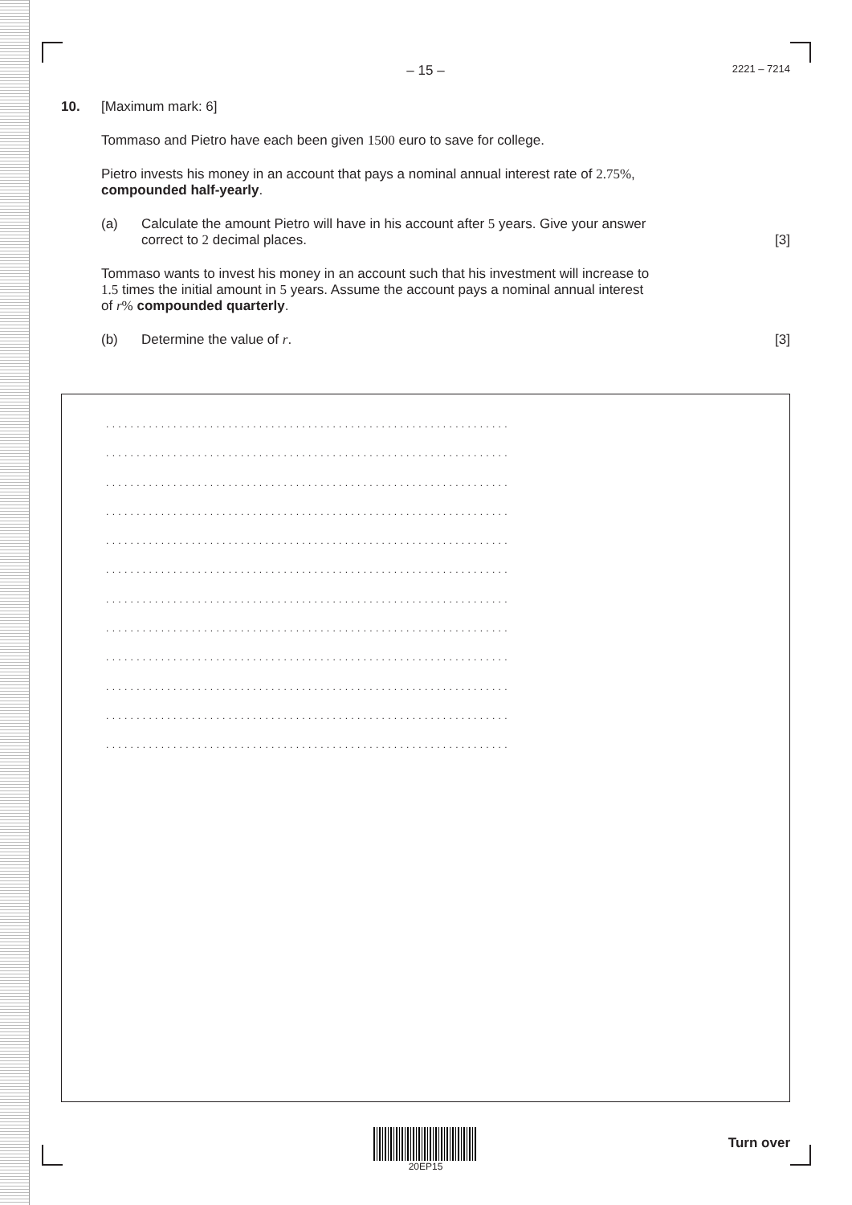– 15 – 2221 – 7214
10. [Maximum mark: 6]
Tommaso and Pietro have each been given 1500 euro to save for college.
Pietro invests his money in an account that pays a nominal annual interest rate of 2.75%,
compounded half-yearly.
(a) Calculate the amount Pietro will have in his account after 5 years. Give your answer
correct to 2 decimal places. [3]
Tommaso wants to invest his money in an account such that his investment will increase to
1.5 times the initial amount in 5 years. Assume the account pays a nominal annual interest
of r% compounded quarterly.
(b) Determine the value of r. [3]
..................................................................
..................................................................
..................................................................
..................................................................
..................................................................
..................................................................
..................................................................
..................................................................
..................................................................
..................................................................
..................................................................
..................................................................
20EP15
Turn over